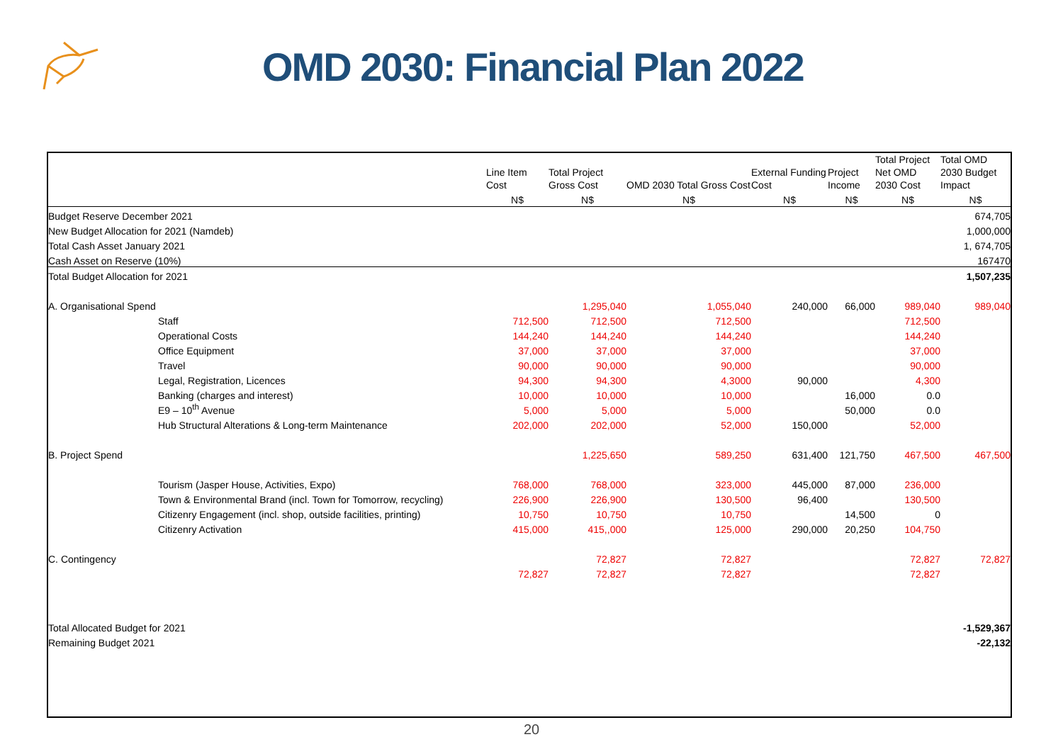OMD 2030: Financial Plan 2022
| | Line Item Cost | Total Project Gross Cost | OMD 2030 Total Gross Cost | External Funding Cost | Project Income | Total Project Net OMD 2030 Cost | Total OMD 2030 Budget Impact |
| --- | --- | --- | --- | --- | --- | --- | --- |
| | N$ | N$ | N$ | N$ | N$ | N$ | N$ |
| Budget Reserve December 2021 | | | | | | | 674,705 |
| New Budget Allocation for 2021 (Namdeb) | | | | | | | 1,000,000 |
| Total Cash Asset January 2021 | | | | | | | 1, 674,705 |
| Cash Asset on Reserve (10%) | | | | | | | 167470 |
| Total Budget Allocation for 2021 | | | | | | | 1,507,235 |
| A. Organisational Spend | | 1,295,040 | 1,055,040 | 240,000 | 66,000 | 989,040 | 989,040 |
| Staff | 712,500 | 712,500 | 712,500 | | | 712,500 | |
| Operational Costs | 144,240 | 144,240 | 144,240 | | | 144,240 | |
| Office Equipment | 37,000 | 37,000 | 37,000 | | | 37,000 | |
| Travel | 90,000 | 90,000 | 90,000 | | | 90,000 | |
| Legal, Registration, Licences | 94,300 | 94,300 | 4,3000 | 90,000 | | 4,300 | |
| Banking (charges and interest) | 10,000 | 10,000 | 10,000 | | 16,000 | 0.0 | |
| E9 – 10<sup>th</sup> Avenue | 5,000 | 5,000 | 5,000 | | 50,000 | 0.0 | |
| Hub Structural Alterations & Long-term Maintenance | 202,000 | 202,000 | 52,000 | 150,000 | | 52,000 | |
| B. Project Spend | | 1,225,650 | 589,250 | 631,400 | 121,750 | 467,500 | 467,500 |
| Tourism (Jasper House, Activities, Expo) | 768,000 | 768,000 | 323,000 | 445,000 | 87,000 | 236,000 | |
| Town & Environmental Brand (incl. Town for Tomorrow, recycling) | 226,900 | 226,900 | 130,500 | 96,400 | | 130,500 | |
| Citizenry Engagement (incl. shop, outside facilities, printing) | 10,750 | 10,750 | 10,750 | | 14,500 | 0 | |
| Citizenry Activation | 415,000 | 415,,000 | 125,000 | 290,000 | 20,250 | 104,750 | |
| C. Contingency | | 72,827 | 72,827 | | | 72,827 | 72,827 |
| | 72,827 | 72,827 | 72,827 | | | 72,827 | |
| Total Allocated Budget for 2021 | | | | | | | -1,529,367 |
| Remaining Budget 2021 | | | | | | | -22,132 |
20